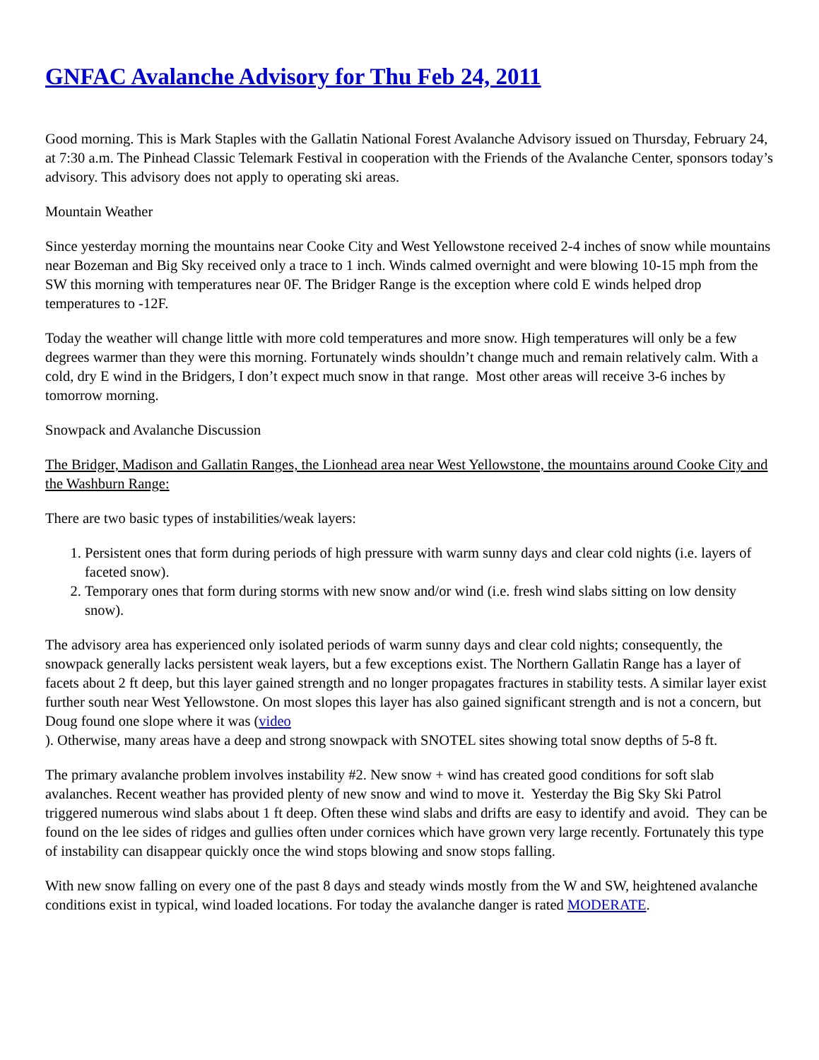GNFAC Avalanche Advisory for Thu Feb 24, 2011
Good morning. This is Mark Staples with the Gallatin National Forest Avalanche Advisory issued on Thursday, February 24, at 7:30 a.m. The Pinhead Classic Telemark Festival in cooperation with the Friends of the Avalanche Center, sponsors today’s advisory. This advisory does not apply to operating ski areas.
Mountain Weather
Since yesterday morning the mountains near Cooke City and West Yellowstone received 2-4 inches of snow while mountains near Bozeman and Big Sky received only a trace to 1 inch. Winds calmed overnight and were blowing 10-15 mph from the SW this morning with temperatures near 0F. The Bridger Range is the exception where cold E winds helped drop temperatures to -12F.
Today the weather will change little with more cold temperatures and more snow. High temperatures will only be a few degrees warmer than they were this morning. Fortunately winds shouldn’t change much and remain relatively calm. With a cold, dry E wind in the Bridgers, I don’t expect much snow in that range. Most other areas will receive 3-6 inches by tomorrow morning.
Snowpack and Avalanche Discussion
The Bridger, Madison and Gallatin Ranges, the Lionhead area near West Yellowstone, the mountains around Cooke City and the Washburn Range:
There are two basic types of instabilities/weak layers:
1. Persistent ones that form during periods of high pressure with warm sunny days and clear cold nights (i.e. layers of faceted snow).
2. Temporary ones that form during storms with new snow and/or wind (i.e. fresh wind slabs sitting on low density snow).
The advisory area has experienced only isolated periods of warm sunny days and clear cold nights; consequently, the snowpack generally lacks persistent weak layers, but a few exceptions exist. The Northern Gallatin Range has a layer of facets about 2 ft deep, but this layer gained strength and no longer propagates fractures in stability tests. A similar layer exist further south near West Yellowstone. On most slopes this layer has also gained significant strength and is not a concern, but Doug found one slope where it was (video
). Otherwise, many areas have a deep and strong snowpack with SNOTEL sites showing total snow depths of 5-8 ft.
The primary avalanche problem involves instability #2. New snow + wind has created good conditions for soft slab avalanches. Recent weather has provided plenty of new snow and wind to move it. Yesterday the Big Sky Ski Patrol triggered numerous wind slabs about 1 ft deep. Often these wind slabs and drifts are easy to identify and avoid. They can be found on the lee sides of ridges and gullies often under cornices which have grown very large recently. Fortunately this type of instability can disappear quickly once the wind stops blowing and snow stops falling.
With new snow falling on every one of the past 8 days and steady winds mostly from the W and SW, heightened avalanche conditions exist in typical, wind loaded locations. For today the avalanche danger is rated MODERATE.